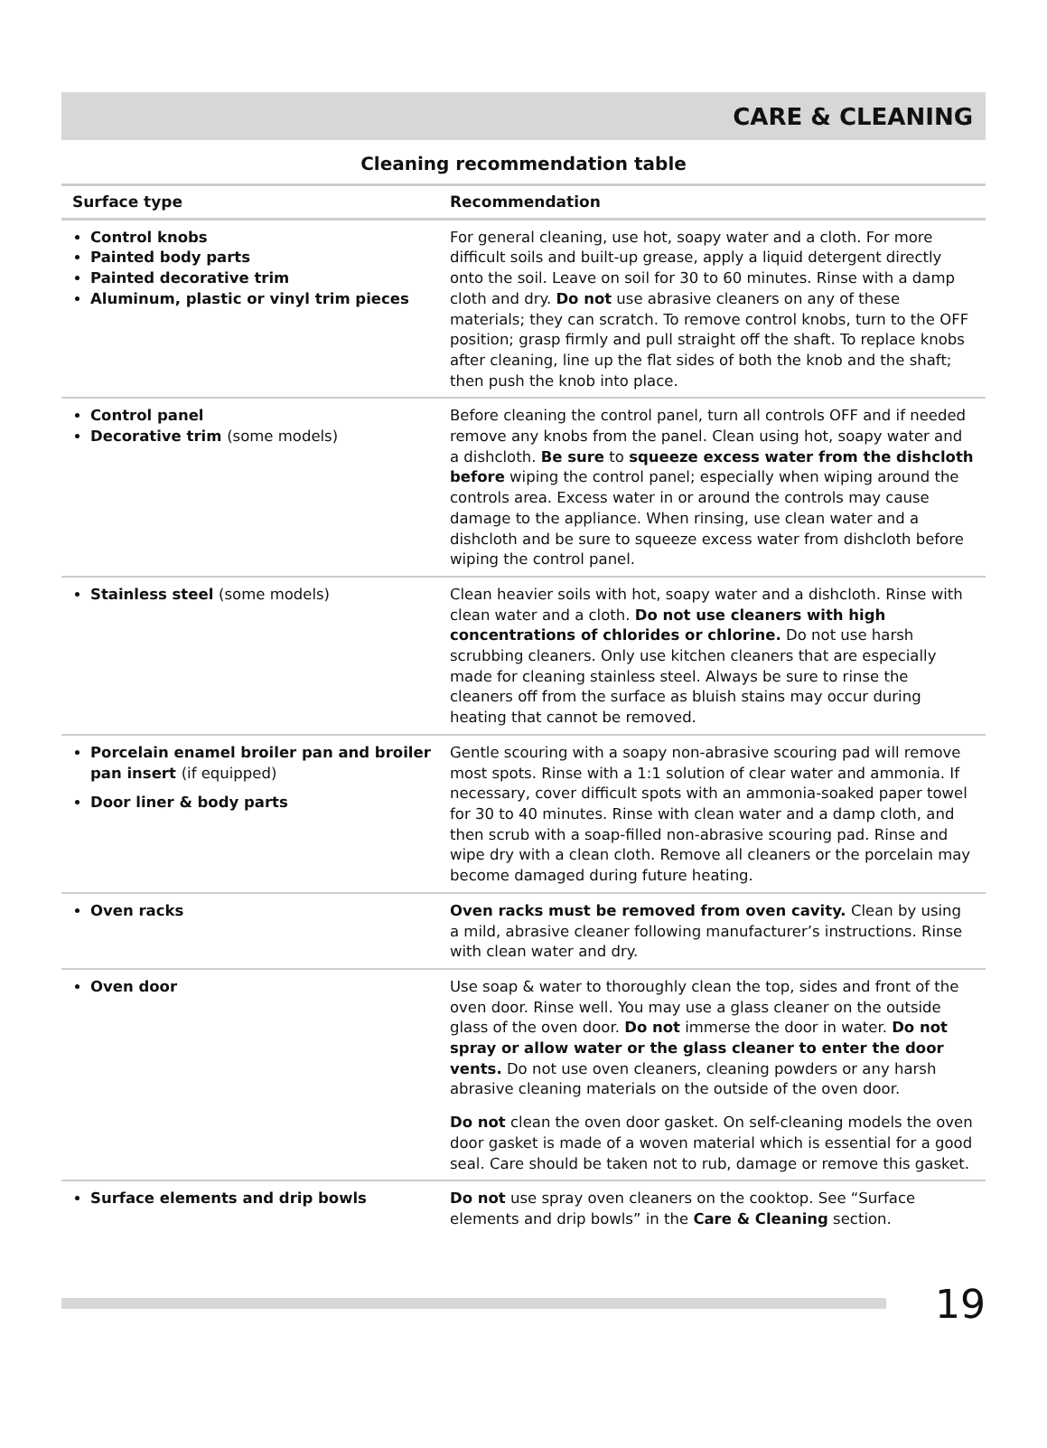CARE & CLEANING
Cleaning recommendation table
| Surface type | Recommendation |
| --- | --- |
| Control knobs Painted body parts Painted decorative trim Aluminum, plastic or vinyl trim pieces | For general cleaning, use hot, soapy water and a cloth. For more difficult soils and built-up grease, apply a liquid detergent directly onto the soil. Leave on soil for 30 to 60 minutes. Rinse with a damp cloth and dry. Do not use abrasive cleaners on any of these materials; they can scratch. To remove control knobs, turn to the OFF position; grasp firmly and pull straight off the shaft. To replace knobs after cleaning, line up the flat sides of both the knob and the shaft; then push the knob into place. |
| Control panel Decorative trim (some models) | Before cleaning the control panel, turn all controls OFF and if needed remove any knobs from the panel. Clean using hot, soapy water and a dishcloth. Be sure to squeeze excess water from the dishcloth before wiping the control panel; especially when wiping around the controls area. Excess water in or around the controls may cause damage to the appliance. When rinsing, use clean water and a dishcloth and be sure to squeeze excess water from dishcloth before wiping the control panel. |
| Stainless steel (some models) | Clean heavier soils with hot, soapy water and a dishcloth. Rinse with clean water and a cloth. Do not use cleaners with high concentrations of chlorides or chlorine. Do not use harsh scrubbing cleaners. Only use kitchen cleaners that are especially made for cleaning stainless steel. Always be sure to rinse the cleaners off from the surface as bluish stains may occur during heating that cannot be removed. |
| Porcelain enamel broiler pan and broiler pan insert (if equipped) Door liner & body parts | Gentle scouring with a soapy non-abrasive scouring pad will remove most spots. Rinse with a 1:1 solution of clear water and ammonia. If necessary, cover difficult spots with an ammonia-soaked paper towel for 30 to 40 minutes. Rinse with clean water and a damp cloth, and then scrub with a soap-filled non-abrasive scouring pad. Rinse and wipe dry with a clean cloth. Remove all cleaners or the porcelain may become damaged during future heating. |
| Oven racks | Oven racks must be removed from oven cavity. Clean by using a mild, abrasive cleaner following manufacturer’s instructions. Rinse with clean water and dry. |
| Oven door | Use soap & water to thoroughly clean the top, sides and front of the oven door. Rinse well. You may use a glass cleaner on the outside glass of the oven door. Do not immerse the door in water. Do not spray or allow water or the glass cleaner to enter the door vents. Do not use oven cleaners, cleaning powders or any harsh abrasive cleaning materials on the outside of the oven door. Do not clean the oven door gasket. On self-cleaning models the oven door gasket is made of a woven material which is essential for a good seal. Care should be taken not to rub, damage or remove this gasket. |
| Surface elements and drip bowls | Do not use spray oven cleaners on the cooktop. See “Surface elements and drip bowls” in the Care & Cleaning section. |
19